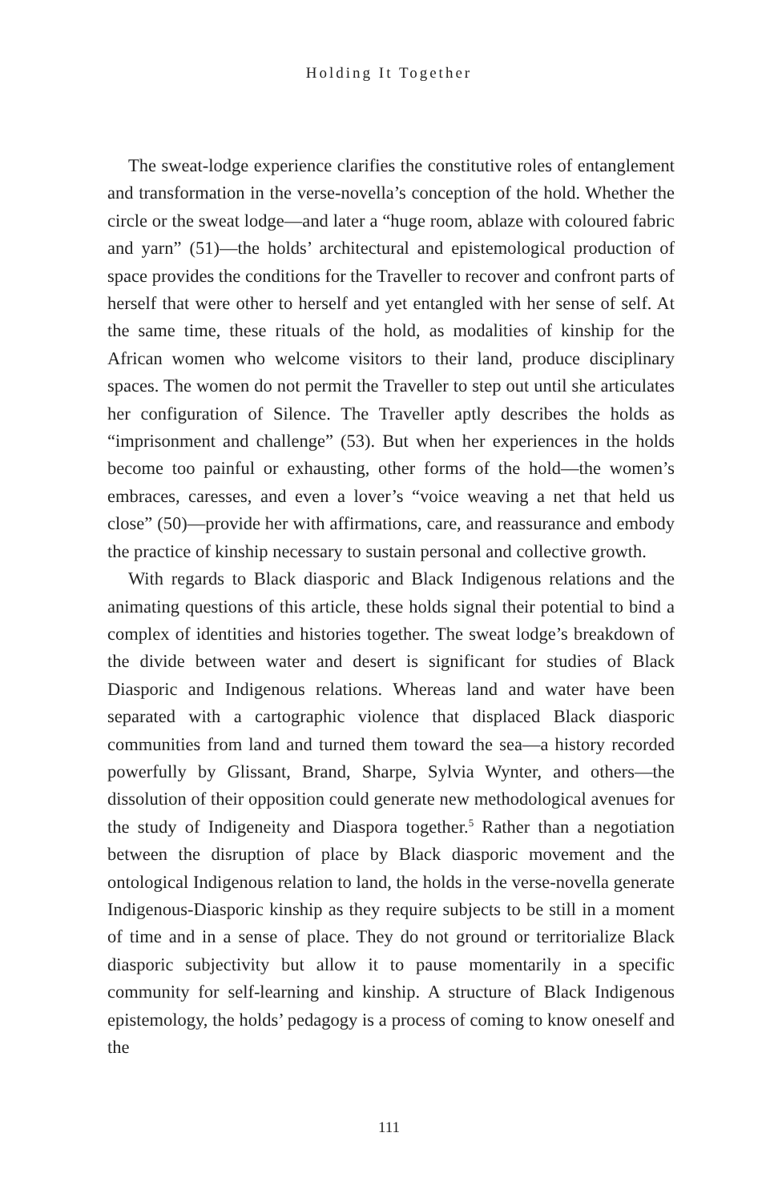Holding It Together
The sweat-lodge experience clarifies the constitutive roles of entanglement and transformation in the verse-novella’s conception of the hold. Whether the circle or the sweat lodge—and later a “huge room, ablaze with coloured fabric and yarn” (51)—the holds’ architectural and epistemological production of space provides the conditions for the Traveller to recover and confront parts of herself that were other to herself and yet entangled with her sense of self. At the same time, these rituals of the hold, as modalities of kinship for the African women who welcome visitors to their land, produce disciplinary spaces. The women do not permit the Traveller to step out until she articulates her configuration of Silence. The Traveller aptly describes the holds as “imprisonment and challenge” (53). But when her experiences in the holds become too painful or exhausting, other forms of the hold—the women’s embraces, caresses, and even a lover’s “voice weaving a net that held us close” (50)—provide her with affirmations, care, and reassurance and embody the practice of kinship necessary to sustain personal and collective growth.
With regards to Black diasporic and Black Indigenous relations and the animating questions of this article, these holds signal their potential to bind a complex of identities and histories together. The sweat lodge’s breakdown of the divide between water and desert is significant for studies of Black Diasporic and Indigenous relations. Whereas land and water have been separated with a cartographic violence that displaced Black diasporic communities from land and turned them toward the sea—a history recorded powerfully by Glissant, Brand, Sharpe, Sylvia Wynter, and others—the dissolution of their opposition could generate new methodological avenues for the study of Indigeneity and Diaspora together.<sup>5</sup> Rather than a negotiation between the disruption of place by Black diasporic movement and the ontological Indigenous relation to land, the holds in the verse-novella generate Indigenous-Diasporic kinship as they require subjects to be still in a moment of time and in a sense of place. They do not ground or territorialize Black diasporic subjectivity but allow it to pause momentarily in a specific community for self-learning and kinship. A structure of Black Indigenous epistemology, the holds’ pedagogy is a process of coming to know oneself and the
111